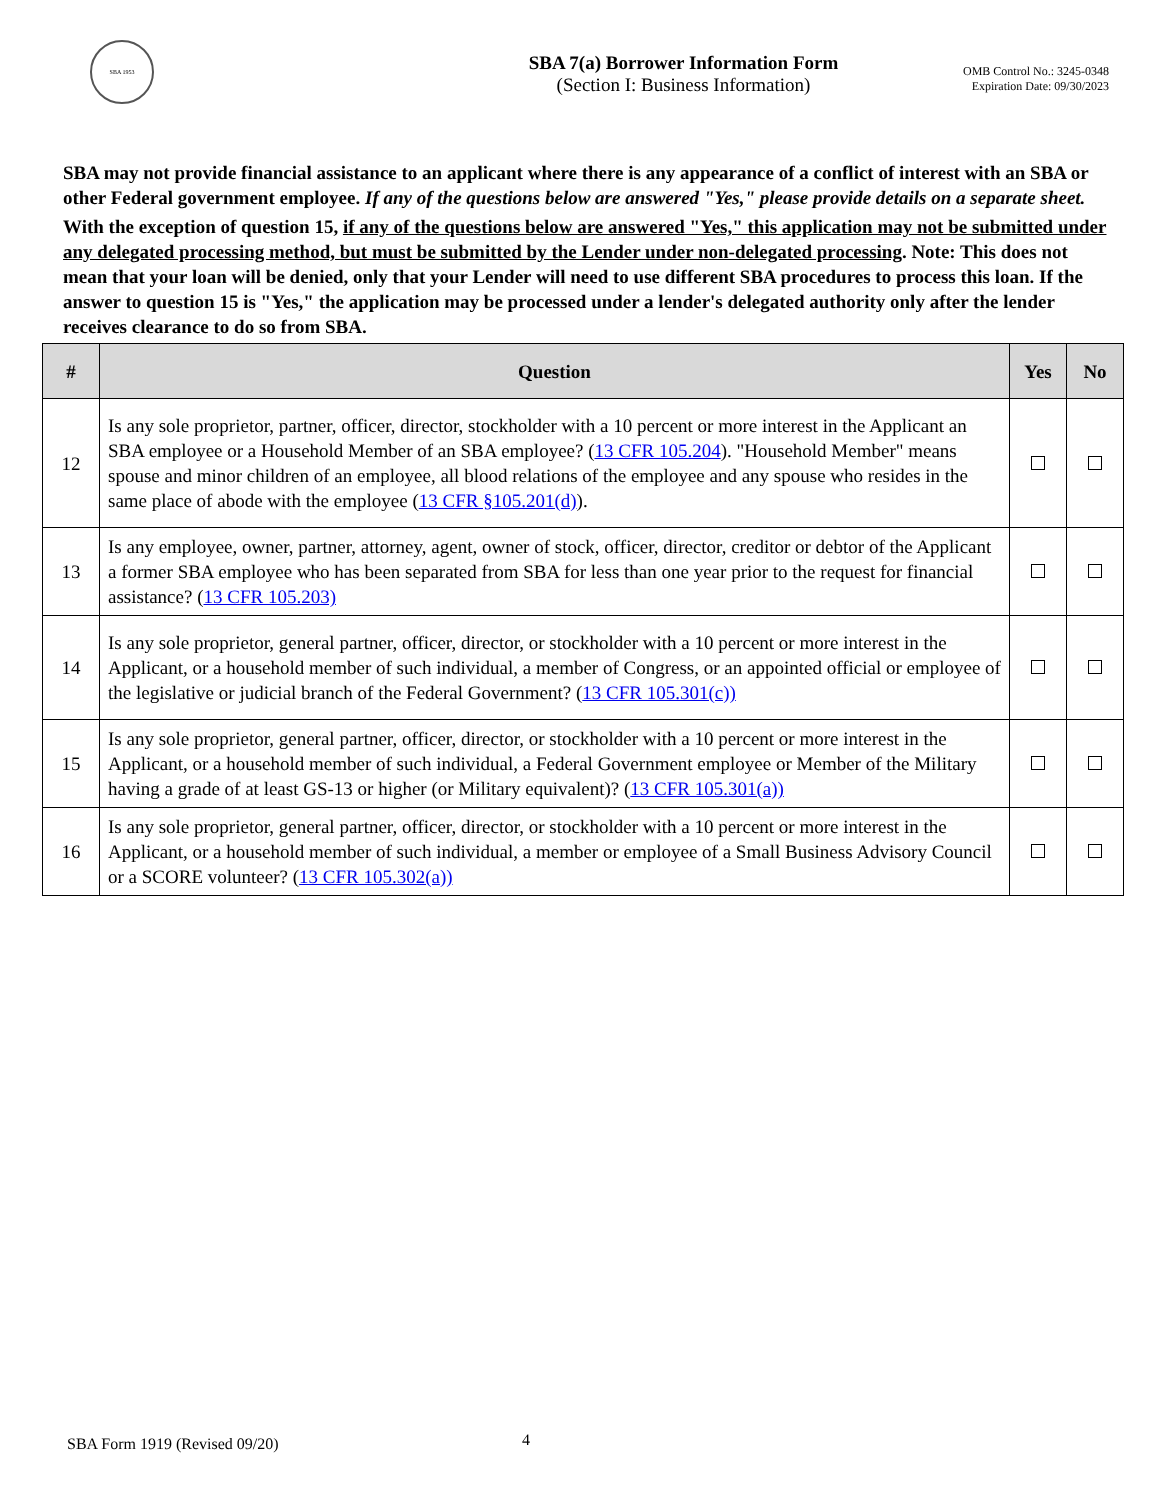SBA 1953
SBA 7(a) Borrower Information Form
(Section I: Business Information)
OMB Control No.: 3245-0348
Expiration Date: 09/30/2023
SBA may not provide financial assistance to an applicant where there is any appearance of a conflict of interest with an SBA or other Federal government employee. If any of the questions below are answered "Yes," please provide details on a separate sheet.
With the exception of question 15, if any of the questions below are answered "Yes," this application may not be submitted under any delegated processing method, but must be submitted by the Lender under non-delegated processing. Note: This does not mean that your loan will be denied, only that your Lender will need to use different SBA procedures to process this loan. If the answer to question 15 is "Yes," the application may be processed under a lender's delegated authority only after the lender receives clearance to do so from SBA.
| # | Question | Yes | No |
| --- | --- | --- | --- |
| 12 | Is any sole proprietor, partner, officer, director, stockholder with a 10 percent or more interest in the Applicant an SBA employee or a Household Member of an SBA employee? ( 13 CFR 105.204 ). "Household Member" means spouse and minor children of an employee, all blood relations of the employee and any spouse who resides in the same place of abode with the employee ( 13 CFR §105.201(d) ). | | |
| 13 | Is any employee, owner, partner, attorney, agent, owner of stock, officer, director, creditor or debtor of the Applicant a former SBA employee who has been separated from SBA for less than one year prior to the request for financial assistance? ( 13 CFR 105.203) | | |
| 14 | Is any sole proprietor, general partner, officer, director, or stockholder with a 10 percent or more interest in the Applicant, or a household member of such individual, a member of Congress, or an appointed official or employee of the legislative or judicial branch of the Federal Government? ( 13 CFR 105.301(c)) | | |
| 15 | Is any sole proprietor, general partner, officer, director, or stockholder with a 10 percent or more interest in the Applicant, or a household member of such individual, a Federal Government employee or Member of the Military having a grade of at least GS-13 or higher (or Military equivalent)? ( 13 CFR 105.301(a)) | | |
| 16 | Is any sole proprietor, general partner, officer, director, or stockholder with a 10 percent or more interest in the Applicant, or a household member of such individual, a member or employee of a Small Business Advisory Council or a SCORE volunteer? ( 13 CFR 105.302(a)) | | |
SBA Form 1919 (Revised 09/20) 4